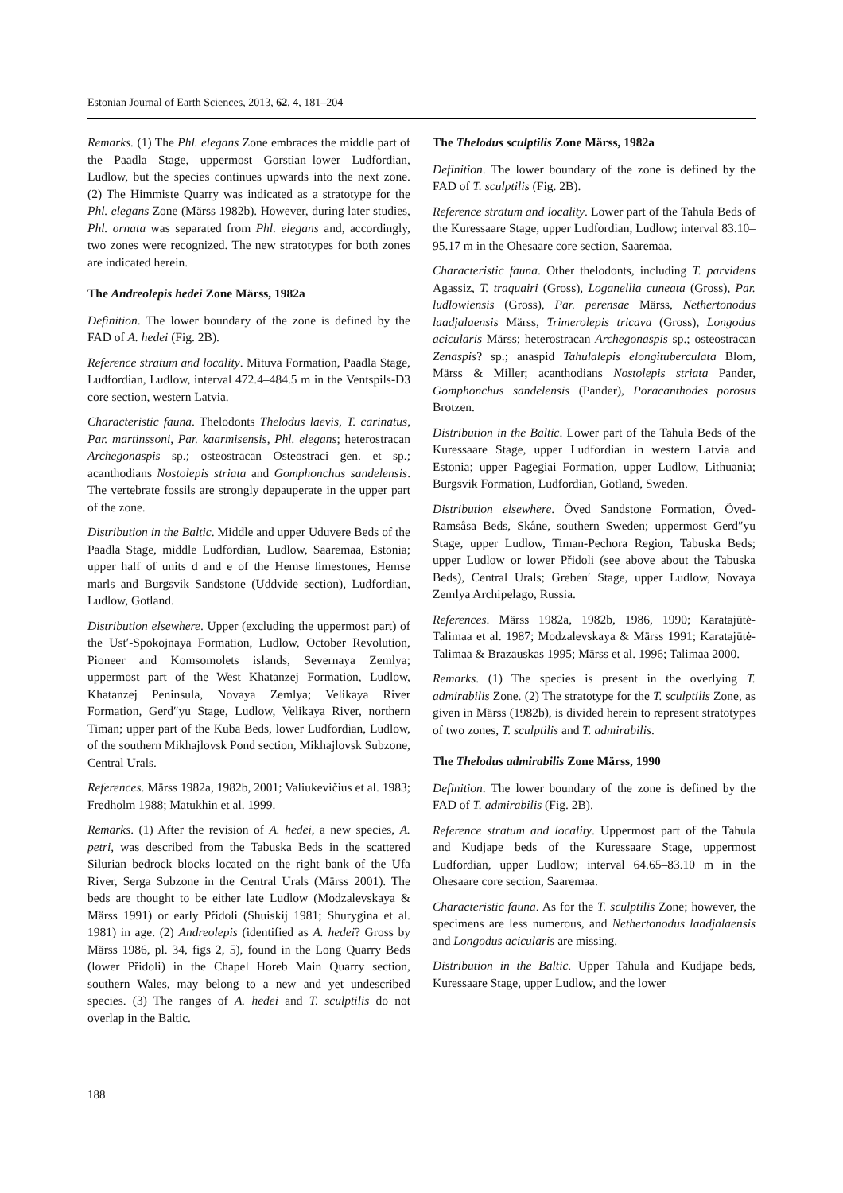Estonian Journal of Earth Sciences, 2013, 62, 4, 181–204
Remarks. (1) The Phl. elegans Zone embraces the middle part of the Paadla Stage, uppermost Gorstian–lower Ludfordian, Ludlow, but the species continues upwards into the next zone. (2) The Himmiste Quarry was indicated as a stratotype for the Phl. elegans Zone (Märss 1982b). However, during later studies, Phl. ornata was separated from Phl. elegans and, accordingly, two zones were recognized. The new stratotypes for both zones are indicated herein.
The Andreolepis hedei Zone Märss, 1982a
Definition. The lower boundary of the zone is defined by the FAD of A. hedei (Fig. 2B).
Reference stratum and locality. Mituva Formation, Paadla Stage, Ludfordian, Ludlow, interval 472.4–484.5 m in the Ventspils-D3 core section, western Latvia.
Characteristic fauna. Thelodonts Thelodus laevis, T. carinatus, Par. martinssoni, Par. kaarmisensis, Phl. elegans; heterostracan Archegonaspis sp.; osteostracan Osteostraci gen. et sp.; acanthodians Nostolepis striata and Gomphonchus sandelensis. The vertebrate fossils are strongly depauperate in the upper part of the zone.
Distribution in the Baltic. Middle and upper Uduvere Beds of the Paadla Stage, middle Ludfordian, Ludlow, Saaremaa, Estonia; upper half of units d and e of the Hemse limestones, Hemse marls and Burgsvik Sandstone (Uddvide section), Ludfordian, Ludlow, Gotland.
Distribution elsewhere. Upper (excluding the uppermost part) of the Ust′-Spokojnaya Formation, Ludlow, October Revolution, Pioneer and Komsomolets islands, Severnaya Zemlya; uppermost part of the West Khatanzej Formation, Ludlow, Khatanzej Peninsula, Novaya Zemlya; Velikaya River Formation, Gerd″yu Stage, Ludlow, Velikaya River, northern Timan; upper part of the Kuba Beds, lower Ludfordian, Ludlow, of the southern Mikhajlovsk Pond section, Mikhajlovsk Subzone, Central Urals.
References. Märss 1982a, 1982b, 2001; Valiukevičius et al. 1983; Fredholm 1988; Matukhin et al. 1999.
Remarks. (1) After the revision of A. hedei, a new species, A. petri, was described from the Tabuska Beds in the scattered Silurian bedrock blocks located on the right bank of the Ufa River, Serga Subzone in the Central Urals (Märss 2001). The beds are thought to be either late Ludlow (Modzalevskaya & Märss 1991) or early Přidoli (Shuiskij 1981; Shurygina et al. 1981) in age. (2) Andreolepis (identified as A. hedei? Gross by Märss 1986, pl. 34, figs 2, 5), found in the Long Quarry Beds (lower Přidoli) in the Chapel Horeb Main Quarry section, southern Wales, may belong to a new and yet undescribed species. (3) The ranges of A. hedei and T. sculptilis do not overlap in the Baltic.
The Thelodus sculptilis Zone Märss, 1982a
Definition. The lower boundary of the zone is defined by the FAD of T. sculptilis (Fig. 2B).
Reference stratum and locality. Lower part of the Tahula Beds of the Kuressaare Stage, upper Ludfordian, Ludlow; interval 83.10–95.17 m in the Ohesaare core section, Saaremaa.
Characteristic fauna. Other thelodonts, including T. parvidens Agassiz, T. traquairi (Gross), Loganellia cuneata (Gross), Par. ludlowiensis (Gross), Par. perensae Märss, Nethertonodus laadjalaensis Märss, Trimerolepis tricava (Gross), Longodus acicularis Märss; heterostracan Archegonaspis sp.; osteostracan Zenaspis? sp.; anaspid Tahulalepis elongituberculata Blom, Märss & Miller; acanthodians Nostolepis striata Pander, Gomphonchus sandelensis (Pander), Poracanthodes porosus Brotzen.
Distribution in the Baltic. Lower part of the Tahula Beds of the Kuressaare Stage, upper Ludfordian in western Latvia and Estonia; upper Pagegiai Formation, upper Ludlow, Lithuania; Burgsvik Formation, Ludfordian, Gotland, Sweden.
Distribution elsewhere. Öved Sandstone Formation, Öved-Ramsåsa Beds, Skåne, southern Sweden; uppermost Gerd″yu Stage, upper Ludlow, Timan-Pechora Region, Tabuska Beds; upper Ludlow or lower Přidoli (see above about the Tabuska Beds), Central Urals; Greben′ Stage, upper Ludlow, Novaya Zemlya Archipelago, Russia.
References. Märss 1982a, 1982b, 1986, 1990; Karatajūtė-Talimaa et al. 1987; Modzalevskaya & Märss 1991; Karatajūtė-Talimaa & Brazauskas 1995; Märss et al. 1996; Talimaa 2000.
Remarks. (1) The species is present in the overlying T. admirabilis Zone. (2) The stratotype for the T. sculptilis Zone, as given in Märss (1982b), is divided herein to represent stratotypes of two zones, T. sculptilis and T. admirabilis.
The Thelodus admirabilis Zone Märss, 1990
Definition. The lower boundary of the zone is defined by the FAD of T. admirabilis (Fig. 2B).
Reference stratum and locality. Uppermost part of the Tahula and Kudjape beds of the Kuressaare Stage, uppermost Ludfordian, upper Ludlow; interval 64.65–83.10 m in the Ohesaare core section, Saaremaa.
Characteristic fauna. As for the T. sculptilis Zone; however, the specimens are less numerous, and Nethertonodus laadjalaensis and Longodus acicularis are missing.
Distribution in the Baltic. Upper Tahula and Kudjape beds, Kuressaare Stage, upper Ludlow, and the lower
188